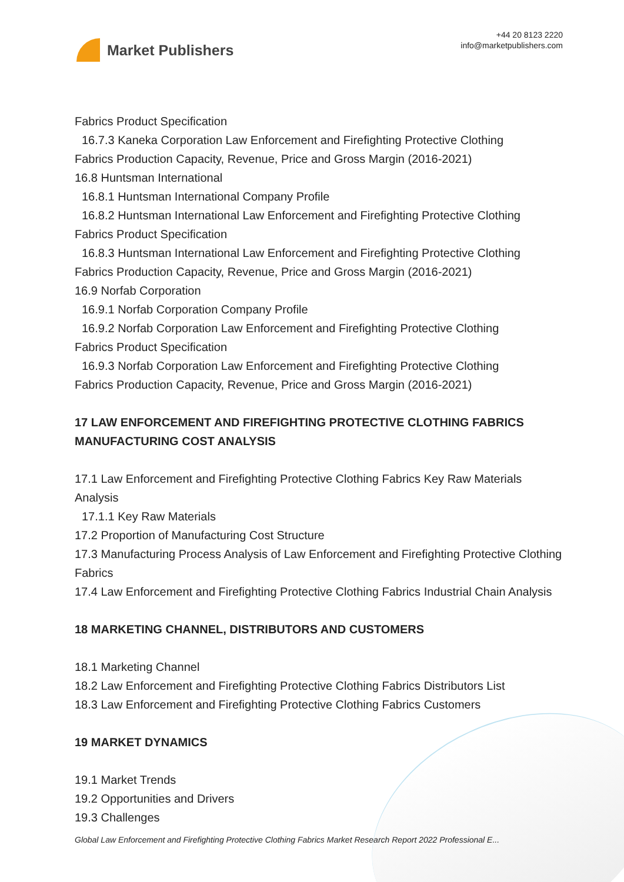Market Publishers
+44 20 8123 2220
info@marketpublishers.com
Fabrics Product Specification
16.7.3 Kaneka Corporation Law Enforcement and Firefighting Protective Clothing
Fabrics Production Capacity, Revenue, Price and Gross Margin (2016-2021)
16.8 Huntsman International
16.8.1 Huntsman International Company Profile
16.8.2 Huntsman International Law Enforcement and Firefighting Protective Clothing
Fabrics Product Specification
16.8.3 Huntsman International Law Enforcement and Firefighting Protective Clothing
Fabrics Production Capacity, Revenue, Price and Gross Margin (2016-2021)
16.9 Norfab Corporation
16.9.1 Norfab Corporation Company Profile
16.9.2 Norfab Corporation Law Enforcement and Firefighting Protective Clothing
Fabrics Product Specification
16.9.3 Norfab Corporation Law Enforcement and Firefighting Protective Clothing
Fabrics Production Capacity, Revenue, Price and Gross Margin (2016-2021)
17 LAW ENFORCEMENT AND FIREFIGHTING PROTECTIVE CLOTHING FABRICS MANUFACTURING COST ANALYSIS
17.1 Law Enforcement and Firefighting Protective Clothing Fabrics Key Raw Materials Analysis
17.1.1 Key Raw Materials
17.2 Proportion of Manufacturing Cost Structure
17.3 Manufacturing Process Analysis of Law Enforcement and Firefighting Protective Clothing Fabrics
17.4 Law Enforcement and Firefighting Protective Clothing Fabrics Industrial Chain Analysis
18 MARKETING CHANNEL, DISTRIBUTORS AND CUSTOMERS
18.1 Marketing Channel
18.2 Law Enforcement and Firefighting Protective Clothing Fabrics Distributors List
18.3 Law Enforcement and Firefighting Protective Clothing Fabrics Customers
19 MARKET DYNAMICS
19.1 Market Trends
19.2 Opportunities and Drivers
19.3 Challenges
Global Law Enforcement and Firefighting Protective Clothing Fabrics Market Research Report 2022 Professional E...